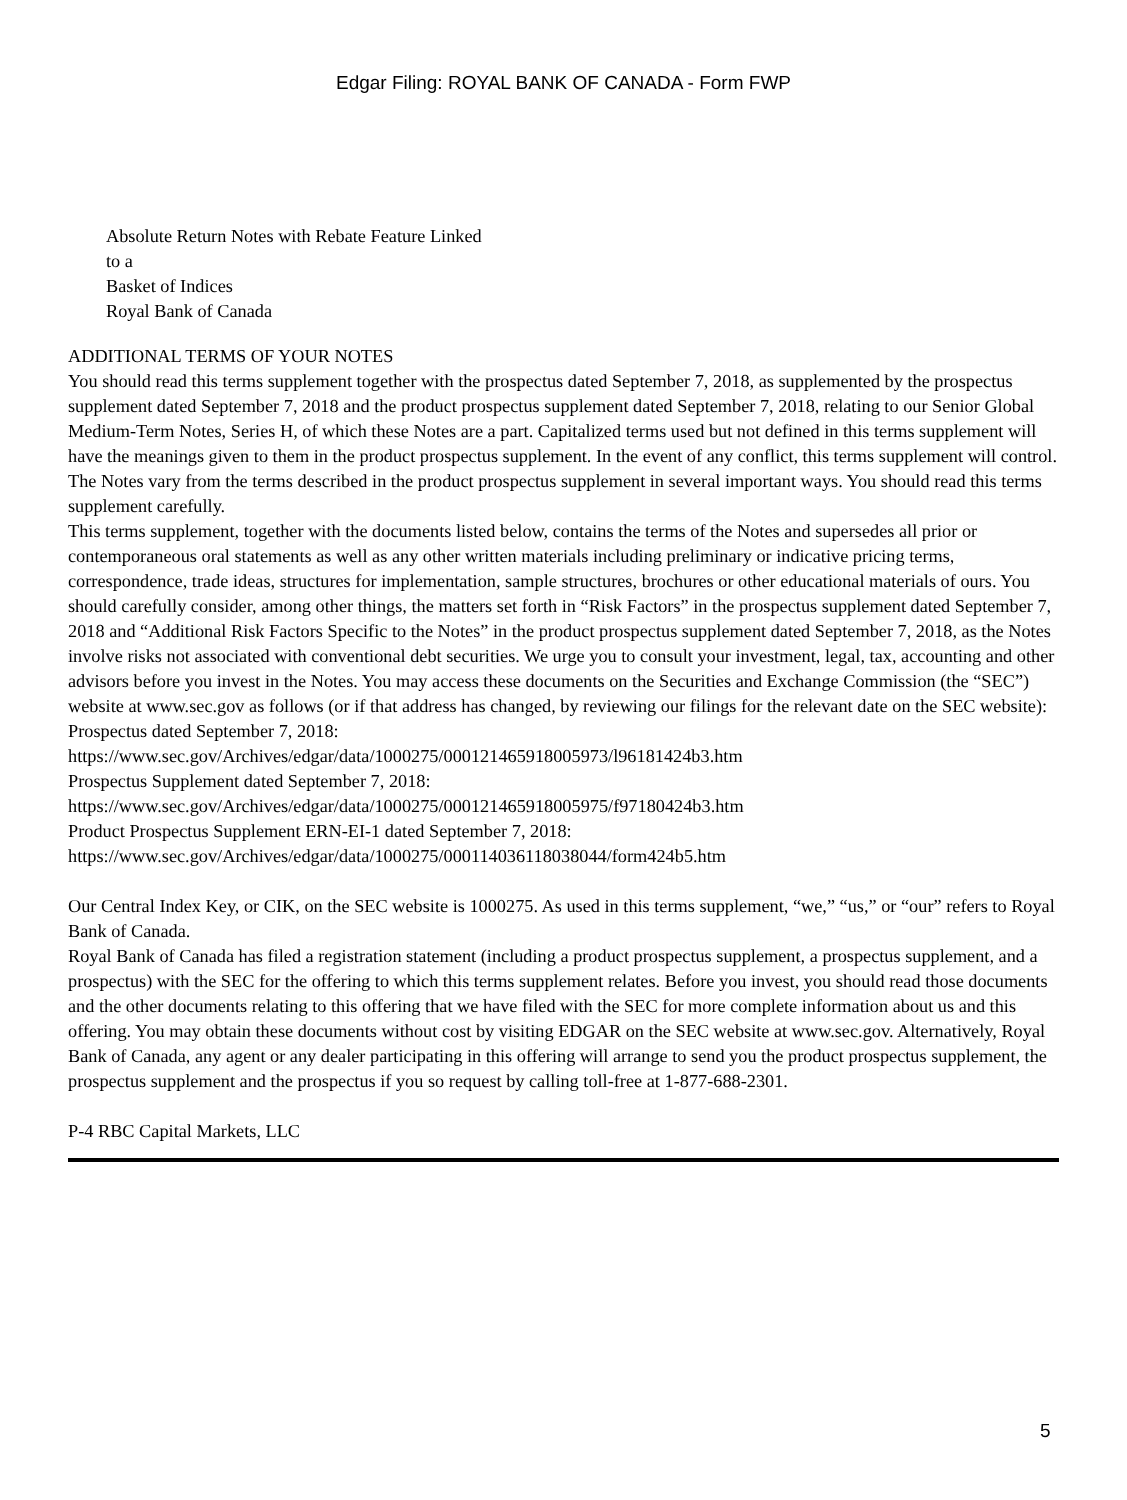Edgar Filing: ROYAL BANK OF CANADA - Form FWP
Absolute Return Notes with Rebate Feature Linked
to a
Basket of Indices
Royal Bank of Canada
ADDITIONAL TERMS OF YOUR NOTES
You should read this terms supplement together with the prospectus dated September 7, 2018, as supplemented by the prospectus supplement dated September 7, 2018 and the product prospectus supplement dated September 7, 2018, relating to our Senior Global Medium-Term Notes, Series H, of which these Notes are a part. Capitalized terms used but not defined in this terms supplement will have the meanings given to them in the product prospectus supplement. In the event of any conflict, this terms supplement will control. The Notes vary from the terms described in the product prospectus supplement in several important ways. You should read this terms supplement carefully.
This terms supplement, together with the documents listed below, contains the terms of the Notes and supersedes all prior or contemporaneous oral statements as well as any other written materials including preliminary or indicative pricing terms, correspondence, trade ideas, structures for implementation, sample structures, brochures or other educational materials of ours. You should carefully consider, among other things, the matters set forth in “Risk Factors” in the prospectus supplement dated September 7, 2018 and “Additional Risk Factors Specific to the Notes” in the product prospectus supplement dated September 7, 2018, as the Notes involve risks not associated with conventional debt securities. We urge you to consult your investment, legal, tax, accounting and other advisors before you invest in the Notes. You may access these documents on the Securities and Exchange Commission (the “SEC”) website at www.sec.gov as follows (or if that address has changed, by reviewing our filings for the relevant date on the SEC website):
Prospectus dated September 7, 2018:
https://www.sec.gov/Archives/edgar/data/1000275/000121465918005973/l96181424b3.htm
Prospectus Supplement dated September 7, 2018:
https://www.sec.gov/Archives/edgar/data/1000275/000121465918005975/f97180424b3.htm
Product Prospectus Supplement ERN-EI-1 dated September 7, 2018:
https://www.sec.gov/Archives/edgar/data/1000275/000114036118038044/form424b5.htm
Our Central Index Key, or CIK, on the SEC website is 1000275. As used in this terms supplement, “we,” “us,” or “our” refers to Royal Bank of Canada.
Royal Bank of Canada has filed a registration statement (including a product prospectus supplement, a prospectus supplement, and a prospectus) with the SEC for the offering to which this terms supplement relates. Before you invest, you should read those documents and the other documents relating to this offering that we have filed with the SEC for more complete information about us and this offering. You may obtain these documents without cost by visiting EDGAR on the SEC website at www.sec.gov. Alternatively, Royal Bank of Canada, any agent or any dealer participating in this offering will arrange to send you the product prospectus supplement, the prospectus supplement and the prospectus if you so request by calling toll-free at 1-877-688-2301.
P-4 RBC Capital Markets, LLC
5